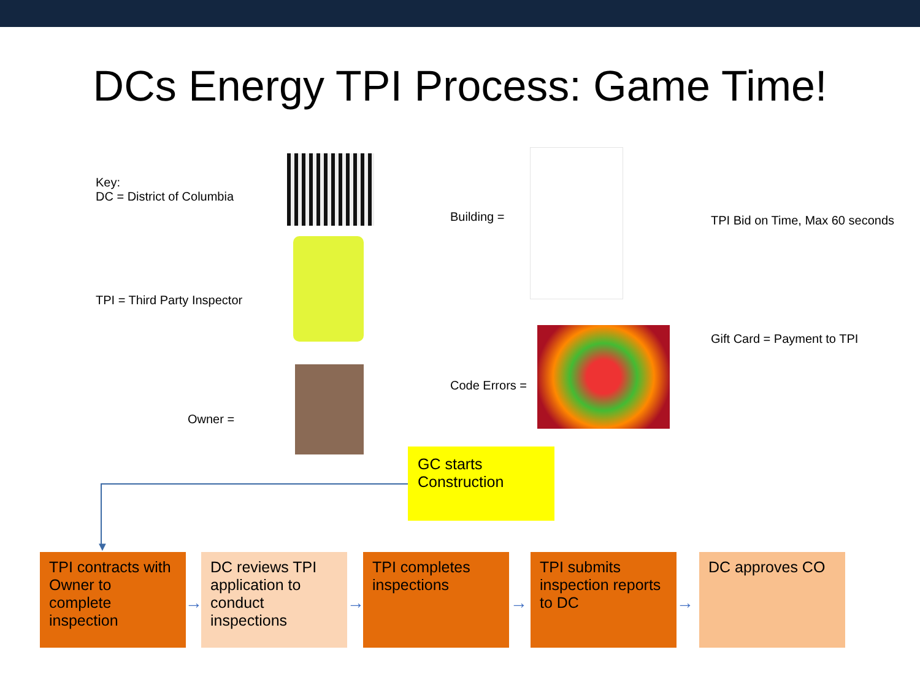DCs Energy TPI Process: Game Time!
Key:
DC = District of Columbia
TPI = Third Party Inspector
Owner =
Building =
TPI Bid on Time, Max 60 seconds
Code Errors =
Gift Card = Payment to TPI
GC starts Construction
▼
TPI contracts with Owner to complete inspection
→
DC reviews TPI application to conduct inspections
→
TPI completes inspections
→
TPI submits inspection reports to DC
→
DC approves CO